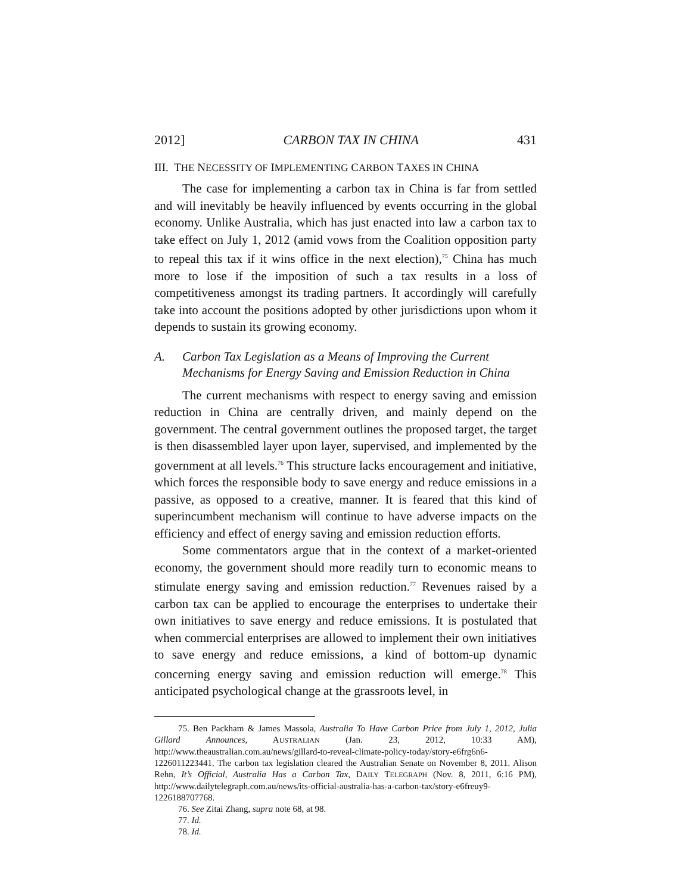2012] CARBON TAX IN CHINA 431
III. THE NECESSITY OF IMPLEMENTING CARBON TAXES IN CHINA
The case for implementing a carbon tax in China is far from settled and will inevitably be heavily influenced by events occurring in the global economy. Unlike Australia, which has just enacted into law a carbon tax to take effect on July 1, 2012 (amid vows from the Coalition opposition party to repeal this tax if it wins office in the next election),<sup>75</sup> China has much more to lose if the imposition of such a tax results in a loss of competitiveness amongst its trading partners. It accordingly will carefully take into account the positions adopted by other jurisdictions upon whom it depends to sustain its growing economy.
A. Carbon Tax Legislation as a Means of Improving the Current Mechanisms for Energy Saving and Emission Reduction in China
The current mechanisms with respect to energy saving and emission reduction in China are centrally driven, and mainly depend on the government. The central government outlines the proposed target, the target is then disassembled layer upon layer, supervised, and implemented by the government at all levels.<sup>76</sup> This structure lacks encouragement and initiative, which forces the responsible body to save energy and reduce emissions in a passive, as opposed to a creative, manner. It is feared that this kind of superincumbent mechanism will continue to have adverse impacts on the efficiency and effect of energy saving and emission reduction efforts.
Some commentators argue that in the context of a market-oriented economy, the government should more readily turn to economic means to stimulate energy saving and emission reduction.<sup>77</sup> Revenues raised by a carbon tax can be applied to encourage the enterprises to undertake their own initiatives to save energy and reduce emissions. It is postulated that when commercial enterprises are allowed to implement their own initiatives to save energy and reduce emissions, a kind of bottom-up dynamic concerning energy saving and emission reduction will emerge.<sup>78</sup> This anticipated psychological change at the grassroots level, in
75. Ben Packham & James Massola, Australia To Have Carbon Price from July 1, 2012, Julia Gillard Announces, AUSTRALIAN (Jan. 23, 2012, 10:33 AM), http://www.theaustralian.com.au/news/gillard-to-reveal-climate-policy-today/story-e6frg6n6-1226011223441. The carbon tax legislation cleared the Australian Senate on November 8, 2011. Alison Rehn, It’s Official, Australia Has a Carbon Tax, DAILY TELEGRAPH (Nov. 8, 2011, 6:16 PM), http://www.dailytelegraph.com.au/news/its-official-australia-has-a-carbon-tax/story-e6freuy9-1226188707768.
76. See Zitai Zhang, supra note 68, at 98.
77. Id.
78. Id.